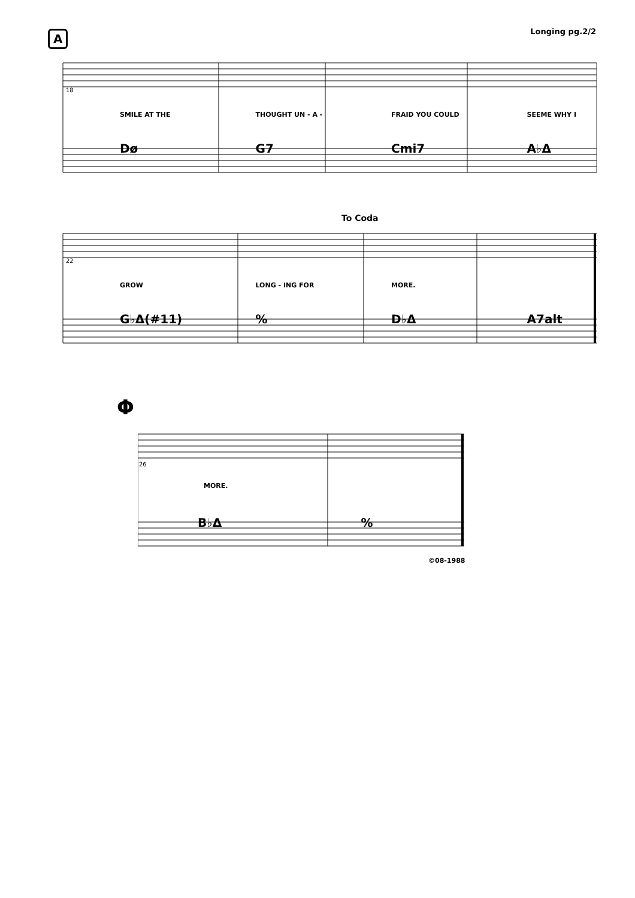Longing pg.2/2 A
18
SMILE AT THE THOUGHT UN - A - FRAID YOU COULD SEEME WHY I
Dø G7 Cmi7 A♭Δ
To Coda
22
GROW LONG - ING FOR MORE.
G♭Δ(#11)% D♭Δ A7alt
Φ
26
MORE.
B♭Δ%
©08-1988